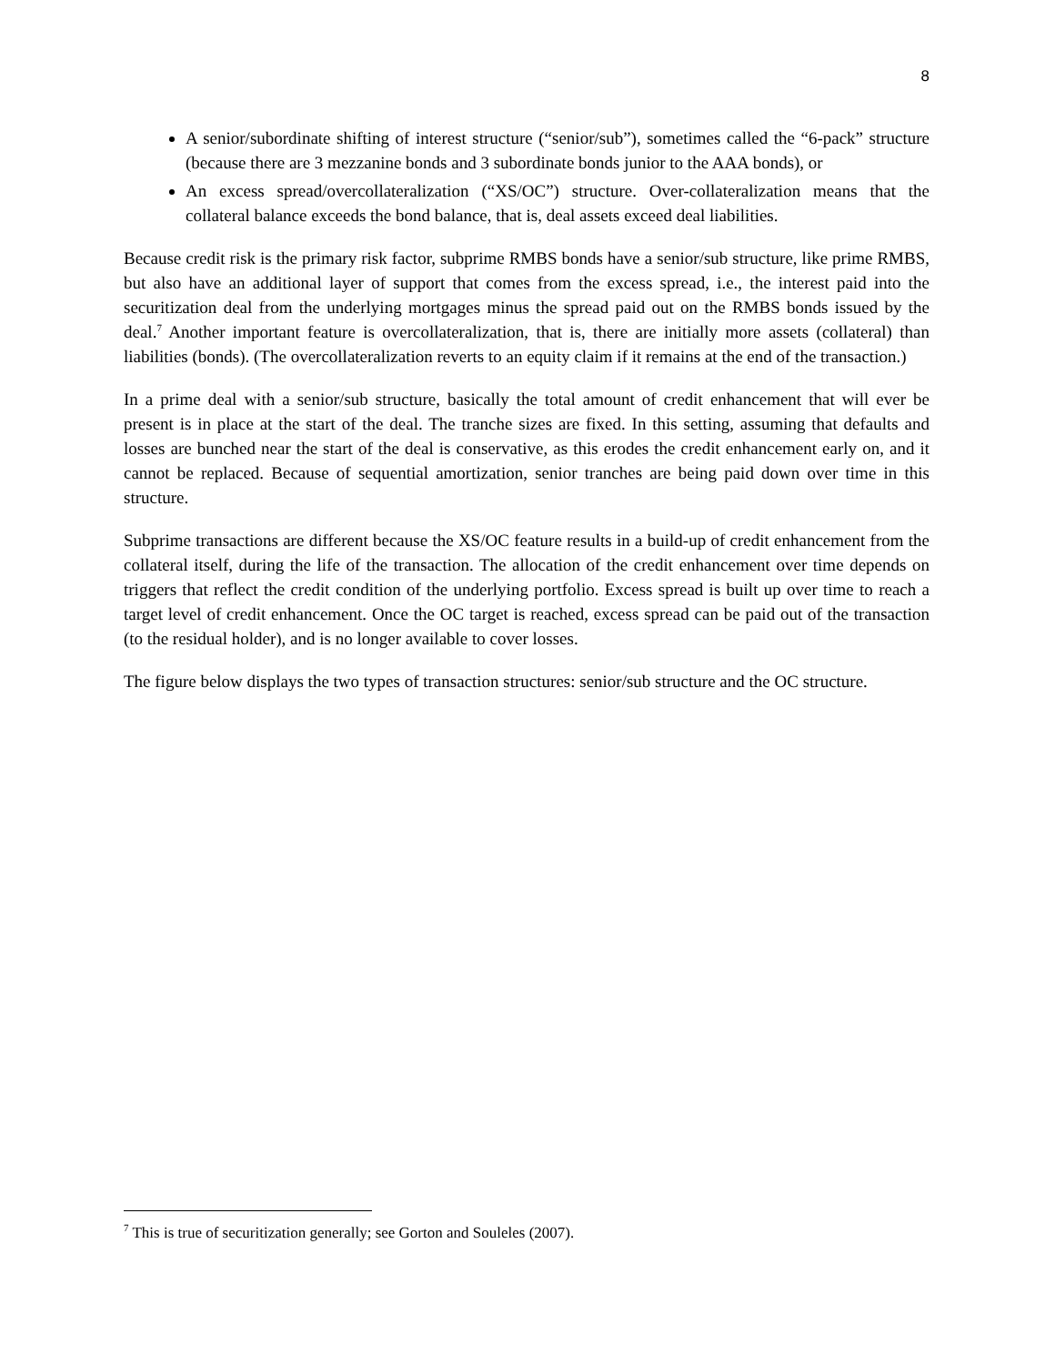8
A senior/subordinate shifting of interest structure (“senior/sub”), sometimes called the “6-pack” structure (because there are 3 mezzanine bonds and 3 subordinate bonds junior to the AAA bonds), or
An excess spread/overcollateralization (“XS/OC”) structure. Over-collateralization means that the collateral balance exceeds the bond balance, that is, deal assets exceed deal liabilities.
Because credit risk is the primary risk factor, subprime RMBS bonds have a senior/sub structure, like prime RMBS, but also have an additional layer of support that comes from the excess spread, i.e., the interest paid into the securitization deal from the underlying mortgages minus the spread paid out on the RMBS bonds issued by the deal.<sup>7</sup> Another important feature is overcollateralization, that is, there are initially more assets (collateral) than liabilities (bonds). (The overcollateralization reverts to an equity claim if it remains at the end of the transaction.)
In a prime deal with a senior/sub structure, basically the total amount of credit enhancement that will ever be present is in place at the start of the deal. The tranche sizes are fixed. In this setting, assuming that defaults and losses are bunched near the start of the deal is conservative, as this erodes the credit enhancement early on, and it cannot be replaced. Because of sequential amortization, senior tranches are being paid down over time in this structure.
Subprime transactions are different because the XS/OC feature results in a build-up of credit enhancement from the collateral itself, during the life of the transaction. The allocation of the credit enhancement over time depends on triggers that reflect the credit condition of the underlying portfolio. Excess spread is built up over time to reach a target level of credit enhancement. Once the OC target is reached, excess spread can be paid out of the transaction (to the residual holder), and is no longer available to cover losses.
The figure below displays the two types of transaction structures: senior/sub structure and the OC structure.
<sup>7</sup> This is true of securitization generally; see Gorton and Souleles (2007).